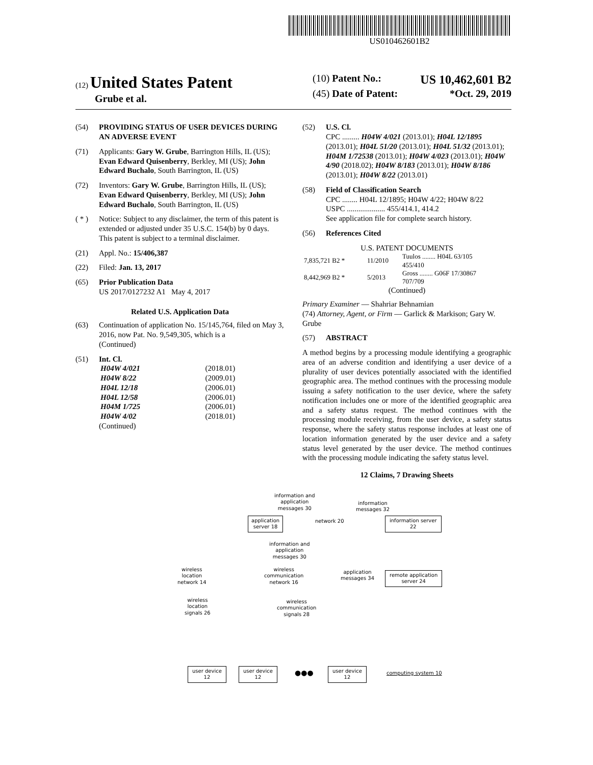US010462601B2
(12) United States Patent
Grube et al.
(10) Patent No.: US 10,462,601 B2
(45) Date of Patent: *Oct. 29, 2019
(54) PROVIDING STATUS OF USER DEVICES DURING AN ADVERSE EVENT
(71) Applicants: Gary W. Grube, Barrington Hills, IL (US); Evan Edward Quisenberry, Berkley, MI (US); John Edward Buchalo, South Barrington, IL (US)
(72) Inventors: Gary W. Grube, Barrington Hills, IL (US); Evan Edward Quisenberry, Berkley, MI (US); John Edward Buchalo, South Barrington, IL (US)
( * ) Notice: Subject to any disclaimer, the term of this patent is extended or adjusted under 35 U.S.C. 154(b) by 0 days.
This patent is subject to a terminal disclaimer.
(21) Appl. No.: 15/406,387
(22) Filed: Jan. 13, 2017
(65) Prior Publication Data
US 2017/0127232 A1 May 4, 2017
Related U.S. Application Data
(63) Continuation of application No. 15/145,764, filed on May 3, 2016, now Pat. No. 9,549,305, which is a
(Continued)
(51) Int. Cl.
| H04W 4/021 | (2018.01) |
| H04W 8/22 | (2009.01) |
| H04L 12/18 | (2006.01) |
| H04L 12/58 | (2006.01) |
| H04M 1/725 | (2006.01) |
| H04W 4/02 | (2018.01) |
(Continued)
(52) U.S. Cl.
CPC ......... H04W 4/021 (2013.01); H04L 12/1895 (2013.01); H04L 51/20 (2013.01); H04L 51/32 (2013.01); H04M 1/72538 (2013.01); H04W 4/023 (2013.01); H04W 4/90 (2018.02); H04W 8/183 (2013.01); H04W 8/186 (2013.01); H04W 8/22 (2013.01)
(58) Field of Classification Search
CPC ........ H04L 12/1895; H04W 4/22; H04W 8/22
USPC .................... 455/414.1, 414.2
See application file for complete search history.
(56) References Cited
U.S. PATENT DOCUMENTS
| 7,835,721 B2 * | 11/2010 | Tuulos ........ H04L 63/105 455/410 |
| 8,442,969 B2 * | 5/2013 | Gross ........ G06F 17/30867 707/709 |
(Continued)
Primary Examiner — Shahriar Behnamian
(74) Attorney, Agent, or Firm — Garlick & Markison; Gary W. Grube
(57) ABSTRACT
A method begins by a processing module identifying a geographic area of an adverse condition and identifying a user device of a plurality of user devices potentially associated with the identified geographic area. The method continues with the processing module issuing a safety notification to the user device, where the safety notification includes one or more of the identified geographic area and a safety status request. The method continues with the processing module receiving, from the user device, a safety status response, where the safety status response includes at least one of location information generated by the user device and a safety status level generated by the user device. The method continues with the processing module indicating the safety status level.
12 Claims, 7 Drawing Sheets
information and
application
messages 30
information
messages 32
application
server 18
network 20
information server
22
information and
application
messages 30
application
messages 34
remote application
server 24
wireless
location
network 14
wireless
communication
network 16
wireless
location
signals 26
wireless
communication
signals 28
user device
12
user device
12
●●●
user device
12
computing system 10